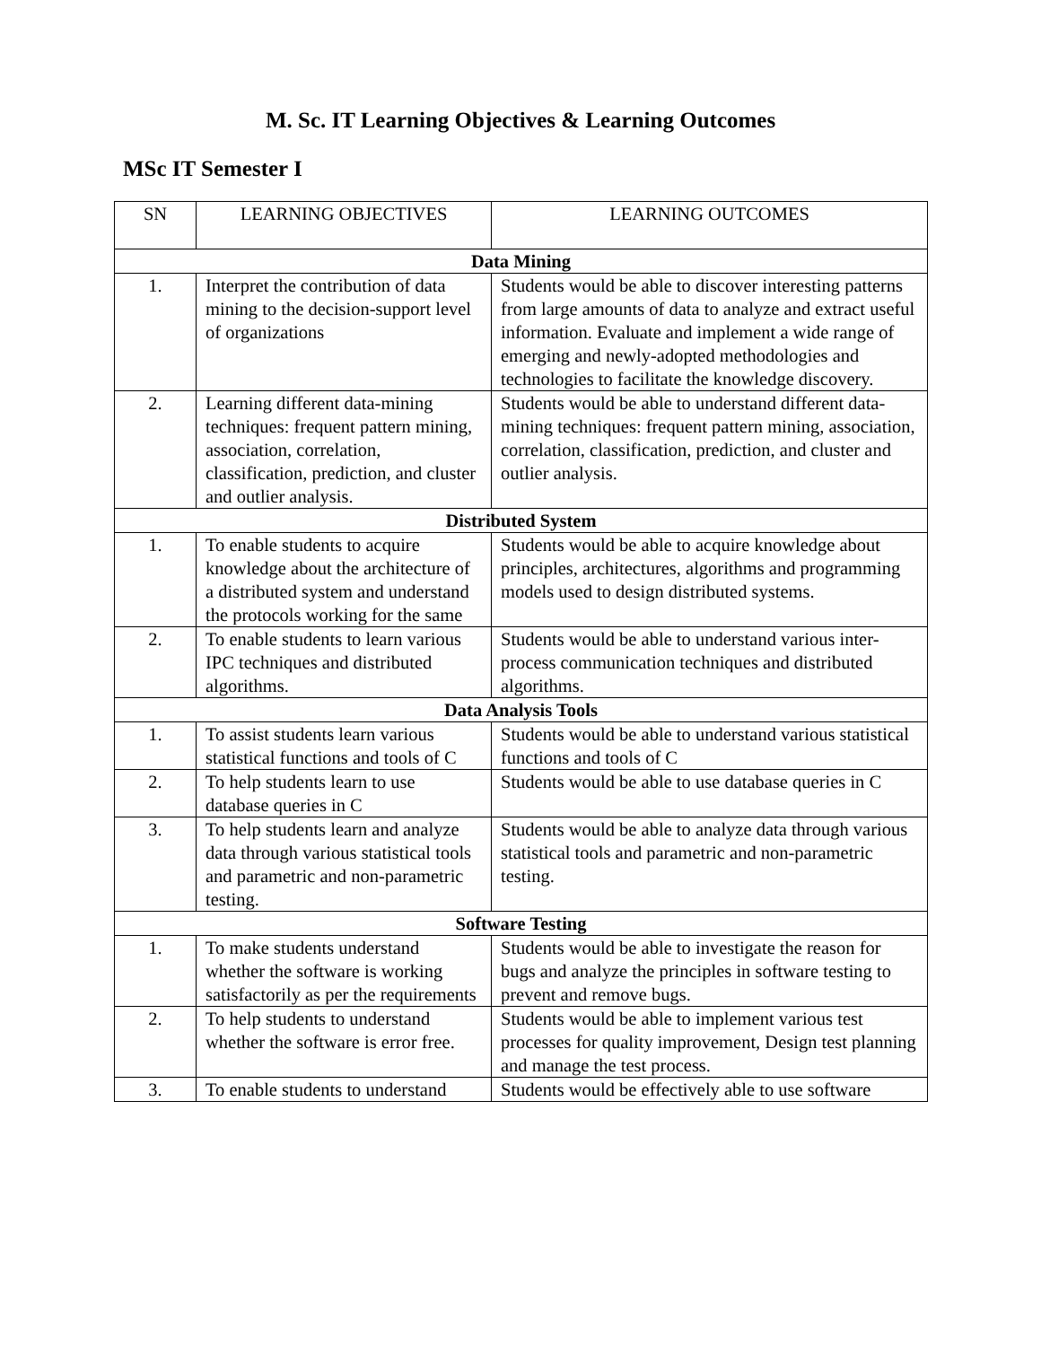M. Sc. IT Learning Objectives & Learning Outcomes
MSc IT Semester I
| SN | LEARNING OBJECTIVES | LEARNING OUTCOMES |
| --- | --- | --- |
| Data Mining | | |
| 1. | Interpret the contribution of data mining to the decision-support level of organizations | Students would be able to discover interesting patterns from large amounts of data to analyze and extract useful information. Evaluate and implement a wide range of emerging and newly-adopted methodologies and technologies to facilitate the knowledge discovery. |
| 2. | Learning different data-mining techniques: frequent pattern mining, association, correlation, classification, prediction, and cluster and outlier analysis. | Students would be able to understand different data-mining techniques: frequent pattern mining, association, correlation, classification, prediction, and cluster and outlier analysis. |
| Distributed System | | |
| 1. | To enable students to acquire knowledge about the architecture of a distributed system and understand the protocols working for the same | Students would be able to acquire knowledge about principles, architectures, algorithms and programming models used to design distributed systems. |
| 2. | To enable students to learn various IPC techniques and distributed algorithms. | Students would be able to understand various inter-process communication techniques and distributed algorithms. |
| Data Analysis Tools | | |
| 1. | To assist students learn various statistical functions and tools of C | Students would be able to understand various statistical functions and tools of C |
| 2. | To help students learn to use database queries in C | Students would be able to use database queries in C |
| 3. | To help students learn and analyze data through various statistical tools and parametric and non-parametric testing. | Students would be able to analyze data through various statistical tools and parametric and non-parametric testing. |
| Software Testing | | |
| 1. | To make students understand whether the software is working satisfactorily as per the requirements | Students would be able to investigate the reason for bugs and analyze the principles in software testing to prevent and remove bugs. |
| 2. | To help students to understand whether the software is error free. | Students would be able to implement various test processes for quality improvement, Design test planning and manage the test process. |
| 3. | To enable students to understand | Students would be effectively able to use software |